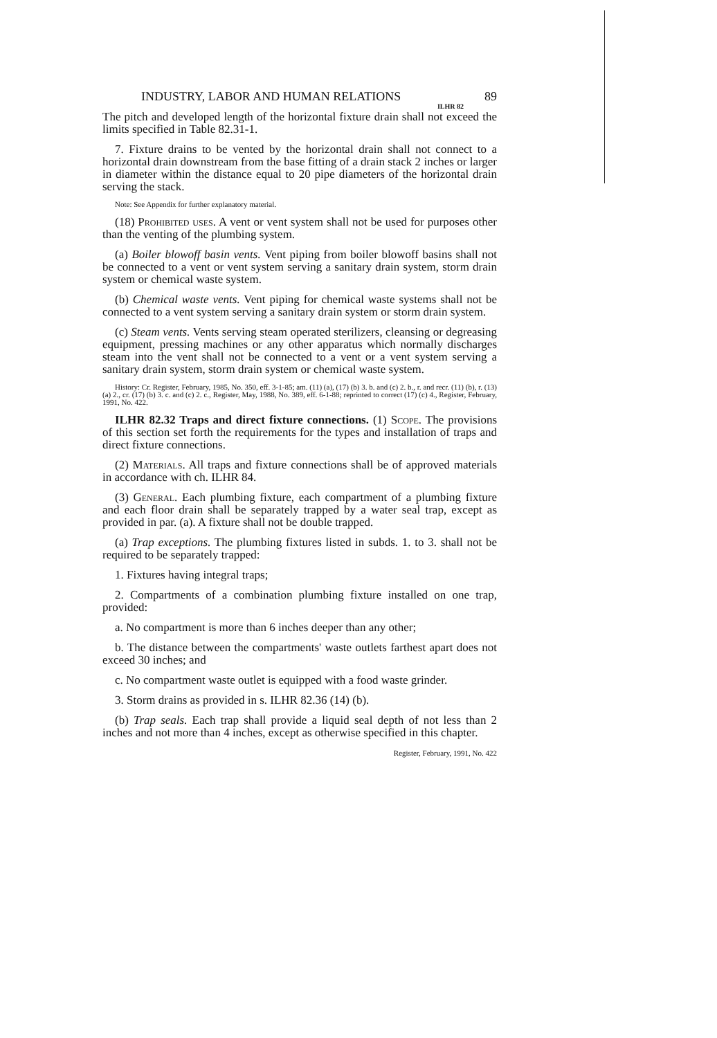INDUSTRY, LABOR AND HUMAN RELATIONS 89
ILHR 82
The pitch and developed length of the horizontal fixture drain shall not exceed the limits specified in Table 82.31-1.
7. Fixture drains to be vented by the horizontal drain shall not connect to a horizontal drain downstream from the base fitting of a drain stack 2 inches or larger in diameter within the distance equal to 20 pipe diameters of the horizontal drain serving the stack.
Note: See Appendix for further explanatory material.
(18) Prohibited uses. A vent or vent system shall not be used for purposes other than the venting of the plumbing system.
(a) Boiler blowoff basin vents. Vent piping from boiler blowoff basins shall not be connected to a vent or vent system serving a sanitary drain system, storm drain system or chemical waste system.
(b) Chemical waste vents. Vent piping for chemical waste systems shall not be connected to a vent system serving a sanitary drain system or storm drain system.
(c) Steam vents. Vents serving steam operated sterilizers, cleansing or degreasing equipment, pressing machines or any other apparatus which normally discharges steam into the vent shall not be connected to a vent or a vent system serving a sanitary drain system, storm drain system or chemical waste system.
History: Cr. Register, February, 1985, No. 350, eff. 3-1-85; am. (11) (a), (17) (b) 3. b. and (c) 2. b., r. and recr. (11) (b), r. (13) (a) 2., cr. (17) (b) 3. c. and (c) 2. c., Register, May, 1988, No. 389, eff. 6-1-88; reprinted to correct (17) (c) 4., Register, February, 1991, No. 422.
ILHR 82.32 Traps and direct fixture connections. (1) Scope. The provisions of this section set forth the requirements for the types and installation of traps and direct fixture connections.
(2) Materials. All traps and fixture connections shall be of approved materials in accordance with ch. ILHR 84.
(3) General. Each plumbing fixture, each compartment of a plumbing fixture and each floor drain shall be separately trapped by a water seal trap, except as provided in par. (a). A fixture shall not be double trapped.
(a) Trap exceptions. The plumbing fixtures listed in subds. 1. to 3. shall not be required to be separately trapped:
1. Fixtures having integral traps;
2. Compartments of a combination plumbing fixture installed on one trap, provided:
a. No compartment is more than 6 inches deeper than any other;
b. The distance between the compartments' waste outlets farthest apart does not exceed 30 inches; and
c. No compartment waste outlet is equipped with a food waste grinder.
3. Storm drains as provided in s. ILHR 82.36 (14) (b).
(b) Trap seals. Each trap shall provide a liquid seal depth of not less than 2 inches and not more than 4 inches, except as otherwise specified in this chapter.
Register, February, 1991, No. 422